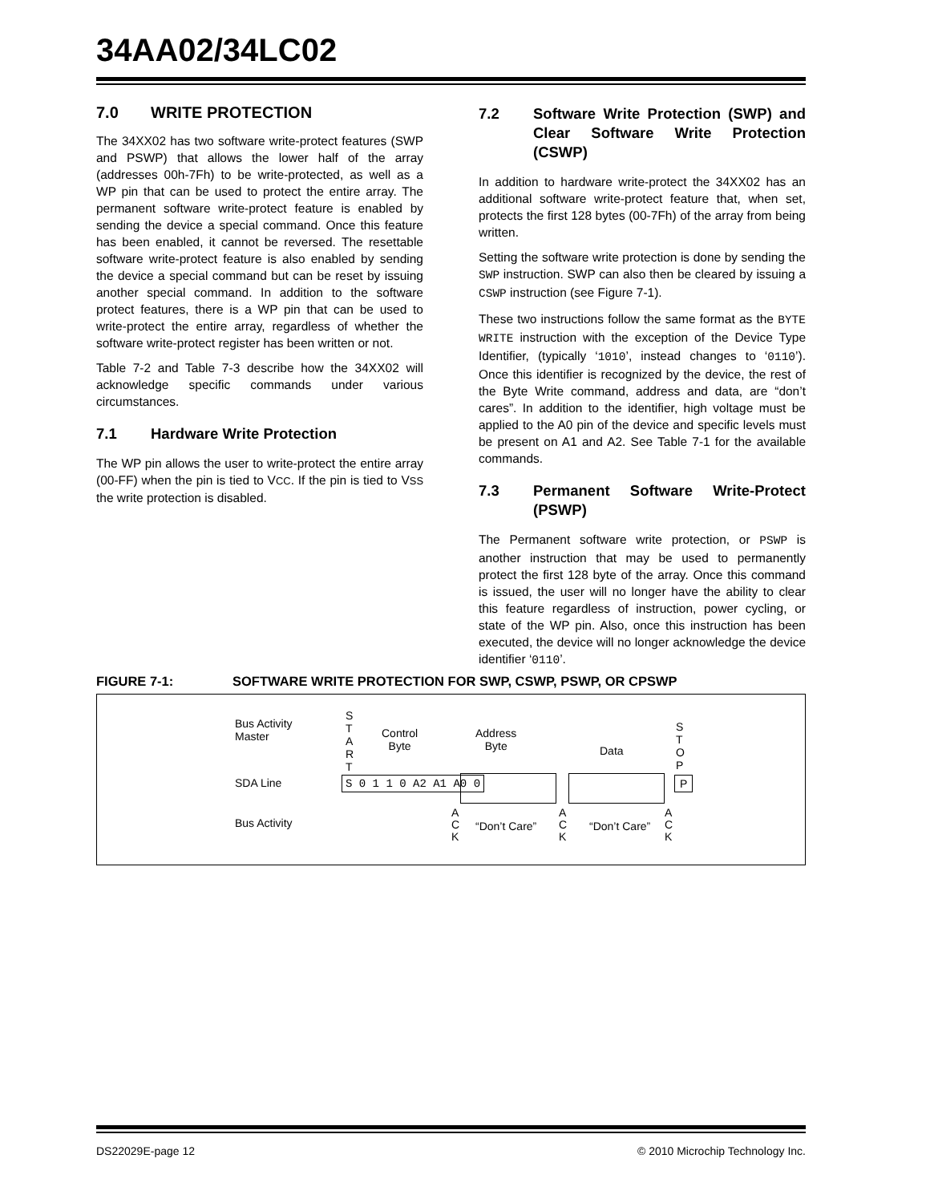34AA02/34LC02
7.0 WRITE PROTECTION
The 34XX02 has two software write-protect features (SWP and PSWP) that allows the lower half of the array (addresses 00h-7Fh) to be write-protected, as well as a WP pin that can be used to protect the entire array. The permanent software write-protect feature is enabled by sending the device a special command. Once this feature has been enabled, it cannot be reversed. The resettable software write-protect feature is also enabled by sending the device a special command but can be reset by issuing another special command. In addition to the software protect features, there is a WP pin that can be used to write-protect the entire array, regardless of whether the software write-protect register has been written or not.
Table 7-2 and Table 7-3 describe how the 34XX02 will acknowledge specific commands under various circumstances.
7.1 Hardware Write Protection
The WP pin allows the user to write-protect the entire array (00-FF) when the pin is tied to VCC. If the pin is tied to VSS the write protection is disabled.
7.2 Software Write Protection (SWP) and Clear Software Write Protection (CSWP)
In addition to hardware write-protect the 34XX02 has an additional software write-protect feature that, when set, protects the first 128 bytes (00-7Fh) of the array from being written.
Setting the software write protection is done by sending the SWP instruction. SWP can also then be cleared by issuing a CSWP instruction (see Figure 7-1).
These two instructions follow the same format as the BYTE WRITE instruction with the exception of the Device Type Identifier, (typically ‘1010’, instead changes to ‘0110’). Once this identifier is recognized by the device, the rest of the Byte Write command, address and data, are “don’t cares”. In addition to the identifier, high voltage must be applied to the A0 pin of the device and specific levels must be present on A1 and A2. See Table 7-1 for the available commands.
7.3 Permanent Software Write-Protect (PSWP)
The Permanent software write protection, or PSWP is another instruction that may be used to permanently protect the first 128 byte of the array. Once this command is issued, the user will no longer have the ability to clear this feature regardless of instruction, power cycling, or state of the WP pin. Also, once this instruction has been executed, the device will no longer acknowledge the device identifier ‘0110’.
FIGURE 7-1: SOFTWARE WRITE PROTECTION FOR SWP, CSWP, PSWP, OR CPSWP
Bus Activity
Master
S
T
A
R
T
Control
Byte
Address
Byte
Data
S
T
O
P
SDA Line S 0 1 1 0 A2 A1 A0 0 P
Bus Activity
A
C
K
“Don’t Care”
A
C
K
“Don’t Care”
A
C
K
DS22029E-page 12 © 2010 Microchip Technology Inc.